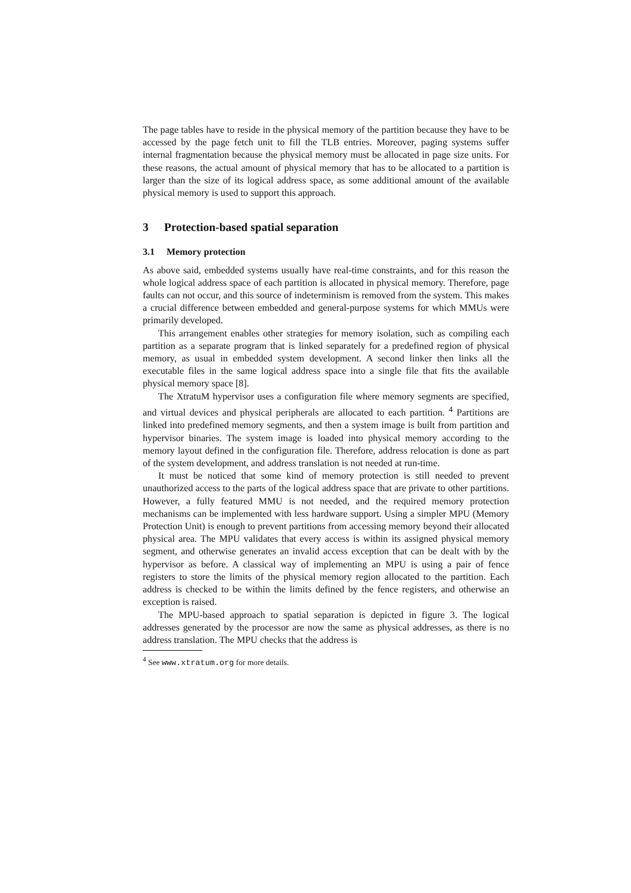The page tables have to reside in the physical memory of the partition because they have to be accessed by the page fetch unit to fill the TLB entries. Moreover, paging systems suffer internal fragmentation because the physical memory must be allocated in page size units. For these reasons, the actual amount of physical memory that has to be allocated to a partition is larger than the size of its logical address space, as some additional amount of the available physical memory is used to support this approach.
3 Protection-based spatial separation
3.1 Memory protection
As above said, embedded systems usually have real-time constraints, and for this reason the whole logical address space of each partition is allocated in physical memory. Therefore, page faults can not occur, and this source of indeterminism is removed from the system. This makes a crucial difference between embedded and general-purpose systems for which MMUs were primarily developed.
This arrangement enables other strategies for memory isolation, such as compiling each partition as a separate program that is linked separately for a predefined region of physical memory, as usual in embedded system development. A second linker then links all the executable files in the same logical address space into a single file that fits the available physical memory space [8].
The XtratuM hypervisor uses a configuration file where memory segments are specified, and virtual devices and physical peripherals are allocated to each partition. <sup>4</sup> Partitions are linked into predefined memory segments, and then a system image is built from partition and hypervisor binaries. The system image is loaded into physical memory according to the memory layout defined in the configuration file. Therefore, address relocation is done as part of the system development, and address translation is not needed at run-time.
It must be noticed that some kind of memory protection is still needed to prevent unauthorized access to the parts of the logical address space that are private to other partitions. However, a fully featured MMU is not needed, and the required memory protection mechanisms can be implemented with less hardware support. Using a simpler MPU (Memory Protection Unit) is enough to prevent partitions from accessing memory beyond their allocated physical area. The MPU validates that every access is within its assigned physical memory segment, and otherwise generates an invalid access exception that can be dealt with by the hypervisor as before. A classical way of implementing an MPU is using a pair of fence registers to store the limits of the physical memory region allocated to the partition. Each address is checked to be within the limits defined by the fence registers, and otherwise an exception is raised.
The MPU-based approach to spatial separation is depicted in figure 3. The logical addresses generated by the processor are now the same as physical addresses, as there is no address translation. The MPU checks that the address is
<sup>4</sup> See www.xtratum.org for more details.